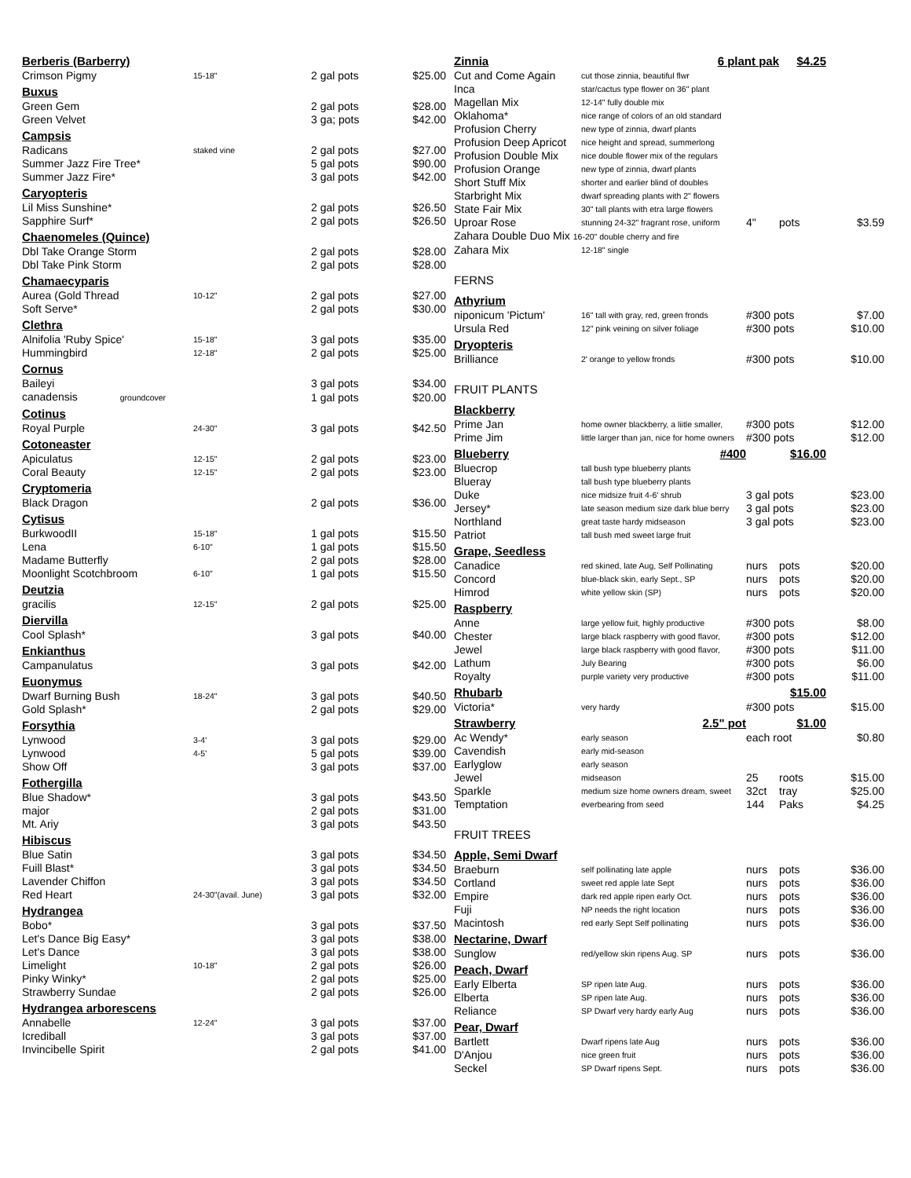| Berberis (Barberry) | | | |
| Crimson Pigmy | 15-18" | 2 gal pots | $25.00 |
| Buxus | | | |
| Green Gem | | 2 gal pots | $28.00 |
| Green Velvet | | 3 ga; pots | $42.00 |
| Campsis | | | |
| Radicans | staked vine | 2 gal pots | $27.00 |
| Summer Jazz Fire Tree* | | 5 gal pots | $90.00 |
| Summer Jazz Fire* | | 3 gal pots | $42.00 |
| Caryopteris | | | |
| Lil Miss Sunshine* | | 2 gal pots | $26.50 |
| Sapphire Surf* | | 2 gal pots | $26.50 |
| Chaenomeles (Quince) | | | |
| Dbl Take Orange Storm | | 2 gal pots | $28.00 |
| Dbl Take Pink Storm | | 2 gal pots | $28.00 |
| Chamaecyparis | | | |
| Aurea (Gold Thread | 10-12" | 2 gal pots | $27.00 |
| Soft Serve* | | 2 gal pots | $30.00 |
| Clethra | | | |
| Alnifolia 'Ruby Spice' | 15-18" | 3 gal pots | $35.00 |
| Hummingbird | 12-18" | 2 gal pots | $25.00 |
| Cornus | | | |
| Baileyi | | 3 gal pots | $34.00 |
| canadensis groundcover | | 1 gal pots | $20.00 |
| Cotinus | | | |
| Royal Purple | 24-30" | 3 gal pots | $42.50 |
| Cotoneaster | | | |
| Apiculatus | 12-15" | 2 gal pots | $23.00 |
| Coral Beauty | 12-15" | 2 gal pots | $23.00 |
| Cryptomeria | | | |
| Black Dragon | | 2 gal pots | $36.00 |
| Cytisus | | | |
| BurkwoodII | 15-18" | 1 gal pots | $15.50 |
| Lena | 6-10" | 1 gal pots | $15.50 |
| Madame Butterfly | | 2 gal pots | $28.00 |
| Moonlight Scotchbroom | 6-10" | 1 gal pots | $15.50 |
| Deutzia | | | |
| gracilis | 12-15" | 2 gal pots | $25.00 |
| Diervilla | | | |
| Cool Splash* | | 3 gal pots | $40.00 |
| Enkianthus | | | |
| Campanulatus | | 3 gal pots | $42.00 |
| Euonymus | | | |
| Dwarf Burning Bush | 18-24" | 3 gal pots | $40.50 |
| Gold Splash* | | 2 gal pots | $29.00 |
| Forsythia | | | |
| Lynwood | 3-4' | 3 gal pots | $29.00 |
| Lynwood | 4-5' | 5 gal pots | $39.00 |
| Show Off | | 3 gal pots | $37.00 |
| Fothergilla | | | |
| Blue Shadow* | | 3 gal pots | $43.50 |
| major | | 2 gal pots | $31.00 |
| Mt. Ariy | | 3 gal pots | $43.50 |
| Hibiscus | | | |
| Blue Satin | | 3 gal pots | $34.50 |
| Fuill Blast* | | 3 gal pots | $34.50 |
| Lavender Chiffon | | 3 gal pots | $34.50 |
| Red Heart | 24-30"(avail. June) | 3 gal pots | $32.00 |
| Hydrangea | | | |
| Bobo* | | 3 gal pots | $37.50 |
| Let's Dance Big Easy* | | 3 gal pots | $38.00 |
| Let's Dance | | 3 gal pots | $38.00 |
| Limelight | 10-18" | 2 gal pots | $26.00 |
| Pinky Winky* | | 2 gal pots | $25.00 |
| Strawberry Sundae | | 2 gal pots | $26.00 |
| Hydrangea arborescens | | | |
| Annabelle | 12-24" | 3 gal pots | $37.00 |
| Icrediball | | 3 gal pots | $37.00 |
| Invincibelle Spirit | | 2 gal pots | $41.00 |
| Zinnia | 6 plant pak | | $4.25 | |
| Cut and Come Again | cut those zinnia, beautiful flwr | | | |
| Inca | star/cactus type flower on 36" plant | | | |
| Magellan Mix | 12-14" fully double mix | | | |
| Oklahoma* | nice range of colors of an old standard | | | |
| Profusion Cherry | new type of zinnia, dwarf plants | | | |
| Profusion Deep Apricot | nice height and spread, summerlong | | | |
| Profusion Double Mix | nice double flower mix of the regulars | | | |
| Profusion Orange | new type of zinnia, dwarf plants | | | |
| Short Stuff Mix | shorter and earlier blind of doubles | | | |
| Starbright Mix | dwarf spreading plants with 2" flowers | | | |
| State Fair Mix | 30" tall plants with etra large flowers | | | |
| Uproar Rose | stunning 24-32" fragrant rose, uniform | 4" | pots | $3.59 |
| Zahara Double Duo Mix 16-20" double cherry and fire | | | | |
| Zahara Mix | 12-18" single | | | |
| FERNS | | | | |
| Athyrium | | | | |
| niponicum 'Pictum' | 16" tall with gray, red, green fronds | #300 pots | | $7.00 |
| Ursula Red | 12" pink veining on silver foliage | #300 pots | | $10.00 |
| Dryopteris | | | | |
| Brilliance | 2' orange to yellow fronds | #300 pots | | $10.00 |
| FRUIT PLANTS | | | | |
| Blackberry | | | | |
| Prime Jan | home owner blackberry, a liitle smaller, | #300 pots | | $12.00 |
| Prime Jim | little larger than jan, nice for home owners | #300 pots | | $12.00 |
| Blueberry | #400 | | $16.00 | |
| Bluecrop | tall bush type blueberry plants | | | |
| Blueray | tall bush type blueberry plants | | | |
| Duke | nice midsize fruit 4-6' shrub | 3 gal pots | | $23.00 |
| Jersey* | late season medium size dark blue berry | 3 gal pots | | $23.00 |
| Northland | great taste hardy midseason | 3 gal pots | | $23.00 |
| Patriot | tall bush med sweet large fruit | | | |
| Grape, Seedless | | | | |
| Canadice | red skined, late Aug, Self Pollinating | nurs | pots | $20.00 |
| Concord | blue-black skin, early Sept., SP | nurs | pots | $20.00 |
| Himrod | white yellow skin (SP) | nurs | pots | $20.00 |
| Raspberry | | | | |
| Anne | large yellow fuit, highly productive | #300 pots | | $8.00 |
| Chester | large black raspberry with good flavor, | #300 pots | | $12.00 |
| Jewel | large black raspberry with good flavor, | #300 pots | | $11.00 |
| Lathum | July Bearing | #300 pots | | $6.00 |
| Royalty | purple variety very productive | #300 pots | | $11.00 |
| Rhubarb | | | $15.00 | |
| Victoria* | very hardy | #300 pots | | $15.00 |
| Strawberry | 2.5" pot | | $1.00 | |
| Ac Wendy* | early season | each root | | $0.80 |
| Cavendish | early mid-season | | | |
| Earlyglow | early season | | | |
| Jewel | midseason | 25 | roots | $15.00 |
| Sparkle | medium size home owners dream, sweet | 32ct | tray | $25.00 |
| Temptation | everbearing from seed | 144 | Paks | $4.25 |
| FRUIT TREES | | | | |
| Apple, Semi Dwarf | | | | |
| Braeburn | self pollinating late apple | nurs | pots | $36.00 |
| Cortland | sweet red apple late Sept | nurs | pots | $36.00 |
| Empire | dark red apple ripen early Oct. | nurs | pots | $36.00 |
| Fuji | NP needs the right location | nurs | pots | $36.00 |
| Macintosh | red early Sept Self pollinating | nurs | pots | $36.00 |
| Nectarine, Dwarf | | | | |
| Sunglow | red/yellow skin ripens Aug. SP | nurs | pots | $36.00 |
| Peach, Dwarf | | | | |
| Early Elberta | SP ripen late Aug. | nurs | pots | $36.00 |
| Elberta | SP ripen late Aug. | nurs | pots | $36.00 |
| Reliance | SP Dwarf very hardy early Aug | nurs | pots | $36.00 |
| Pear, Dwarf | | | | |
| Bartlett | Dwarf ripens late Aug | nurs | pots | $36.00 |
| D'Anjou | nice green fruit | nurs | pots | $36.00 |
| Seckel | SP Dwarf ripens Sept. | nurs | pots | $36.00 |